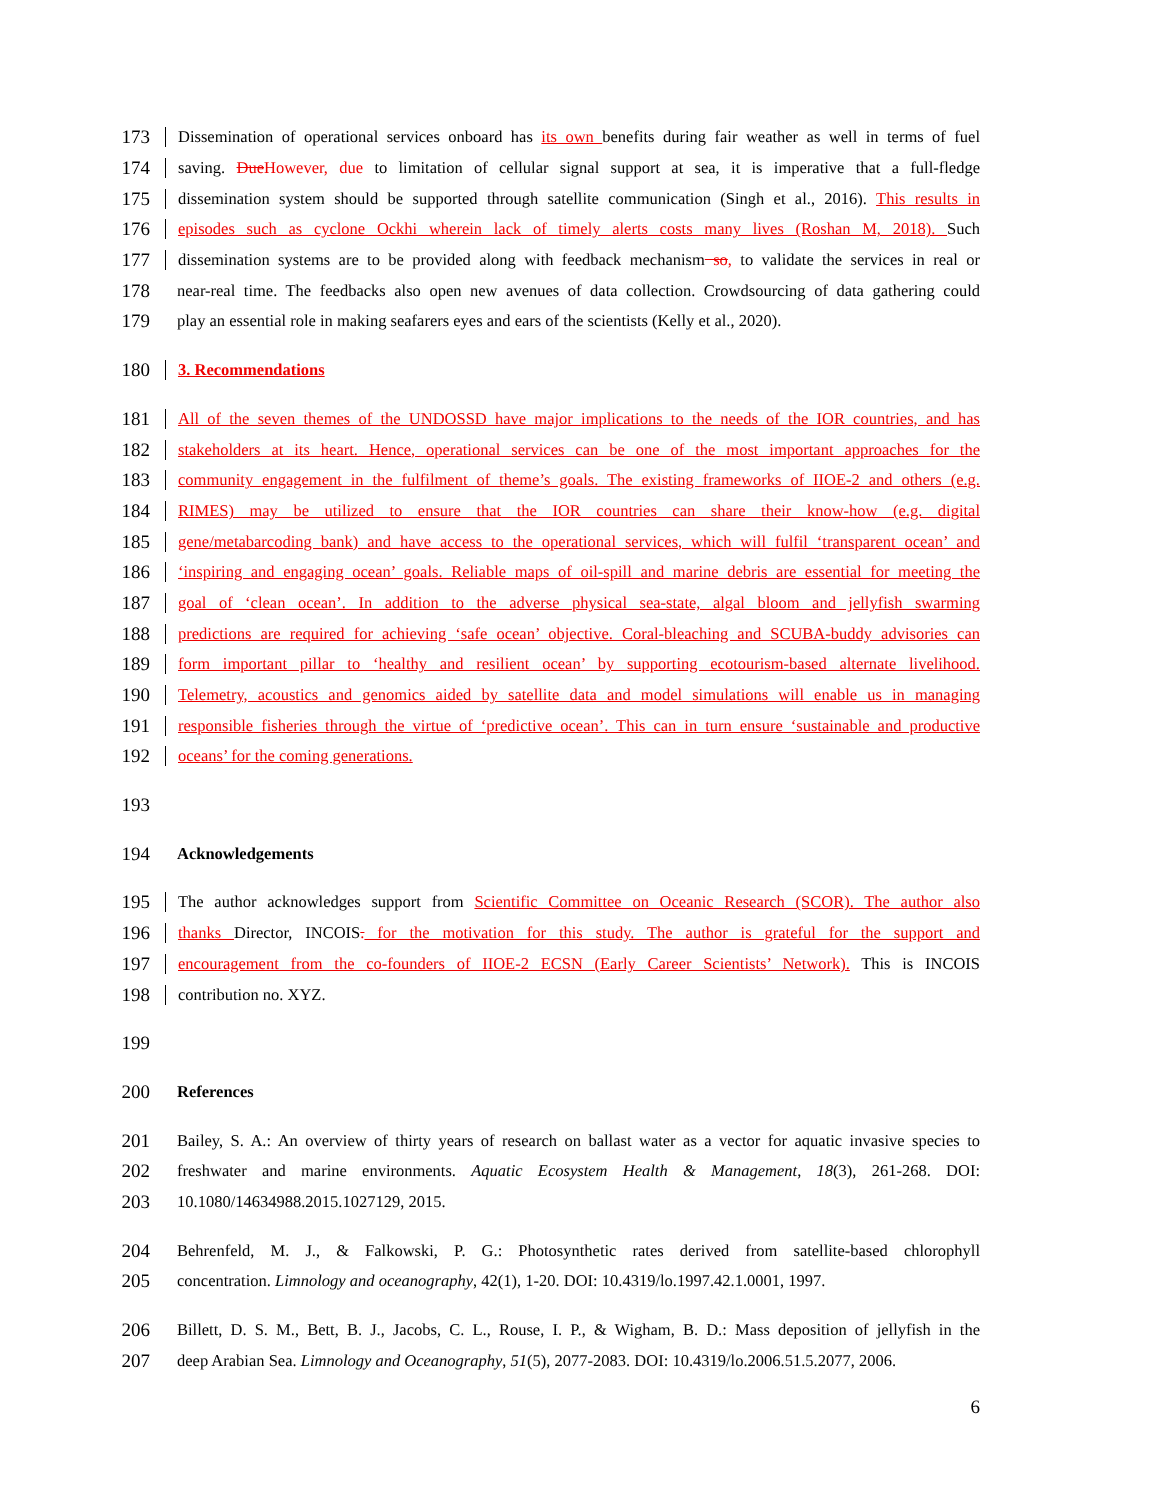173 Dissemination of operational services onboard has its own benefits during fair weather as well in terms of fuel
174 saving. Due However, due to limitation of cellular signal support at sea, it is imperative that a full-fledge
175 dissemination system should be supported through satellite communication (Singh et al., 2016). This results in
176 episodes such as cyclone Ockhi wherein lack of timely alerts costs many lives (Roshan M, 2018). Such
177 dissemination systems are to be provided along with feedback mechanism so, to validate the services in real or
178 near-real time. The feedbacks also open new avenues of data collection. Crowdsourcing of data gathering could
179 play an essential role in making seafarers eyes and ears of the scientists (Kelly et al., 2020).
180 3. Recommendations
181 All of the seven themes of the UNDOSSD have major implications to the needs of the IOR countries, and has
182 stakeholders at its heart. Hence, operational services can be one of the most important approaches for the
183 community engagement in the fulfilment of theme’s goals. The existing frameworks of IIOE-2 and others (e.g.
184 RIMES) may be utilized to ensure that the IOR countries can share their know-how (e.g. digital
185 gene/metabarcoding bank) and have access to the operational services, which will fulfil ‘transparent ocean’ and
186 ‘inspiring and engaging ocean’ goals. Reliable maps of oil-spill and marine debris are essential for meeting the
187 goal of ‘clean ocean’. In addition to the adverse physical sea-state, algal bloom and jellyfish swarming
188 predictions are required for achieving ‘safe ocean’ objective. Coral-bleaching and SCUBA-buddy advisories can
189 form important pillar to ‘healthy and resilient ocean’ by supporting ecotourism-based alternate livelihood.
190 Telemetry, acoustics and genomics aided by satellite data and model simulations will enable us in managing
191 responsible fisheries through the virtue of ‘predictive ocean’. This can in turn ensure ‘sustainable and productive
192 oceans’ for the coming generations.
193
194 Acknowledgements
195 The author acknowledges support from Scientific Committee on Oceanic Research (SCOR). The author also
196 thanks Director, INCOIS. for the motivation for this study. The author is grateful for the support and
197 encouragement from the co-founders of IIOE-2 ECSN (Early Career Scientists’ Network). This is INCOIS
198 contribution no. XYZ.
199
200 References
201 Bailey, S. A.: An overview of thirty years of research on ballast water as a vector for aquatic invasive species to
202 freshwater and marine environments. Aquatic Ecosystem Health & Management, 18(3), 261-268. DOI:
203 10.1080/14634988.2015.1027129, 2015.
204 Behrenfeld, M. J., & Falkowski, P. G.: Photosynthetic rates derived from satellite-based chlorophyll
205 concentration. Limnology and oceanography, 42(1), 1-20. DOI: 10.4319/lo.1997.42.1.0001, 1997.
206 Billett, D. S. M., Bett, B. J., Jacobs, C. L., Rouse, I. P., & Wigham, B. D.: Mass deposition of jellyfish in the
207 deep Arabian Sea. Limnology and Oceanography, 51(5), 2077-2083. DOI: 10.4319/lo.2006.51.5.2077, 2006.
6